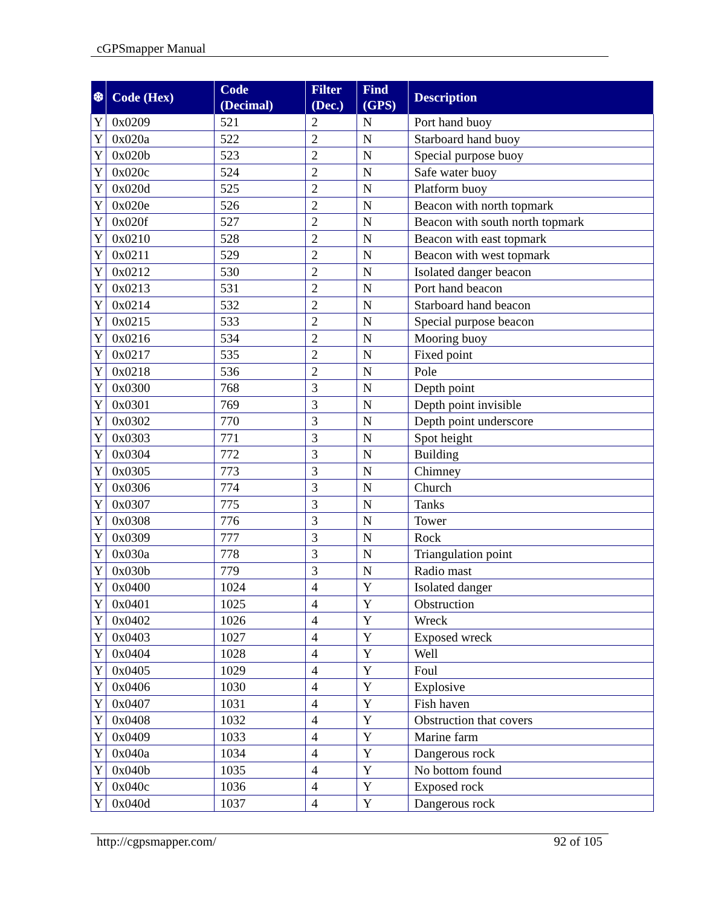cGPSmapper Manual
| ❆ | Code (Hex) | Code (Decimal) | Filter (Dec.) | Find (GPS) | Description |
| --- | --- | --- | --- | --- | --- |
| Y | 0x0209 | 521 | 2 | N | Port hand buoy |
| Y | 0x020a | 522 | 2 | N | Starboard hand buoy |
| Y | 0x020b | 523 | 2 | N | Special purpose buoy |
| Y | 0x020c | 524 | 2 | N | Safe water buoy |
| Y | 0x020d | 525 | 2 | N | Platform buoy |
| Y | 0x020e | 526 | 2 | N | Beacon with north topmark |
| Y | 0x020f | 527 | 2 | N | Beacon with south north topmark |
| Y | 0x0210 | 528 | 2 | N | Beacon with east topmark |
| Y | 0x0211 | 529 | 2 | N | Beacon with west topmark |
| Y | 0x0212 | 530 | 2 | N | Isolated danger beacon |
| Y | 0x0213 | 531 | 2 | N | Port hand beacon |
| Y | 0x0214 | 532 | 2 | N | Starboard hand beacon |
| Y | 0x0215 | 533 | 2 | N | Special purpose beacon |
| Y | 0x0216 | 534 | 2 | N | Mooring buoy |
| Y | 0x0217 | 535 | 2 | N | Fixed point |
| Y | 0x0218 | 536 | 2 | N | Pole |
| Y | 0x0300 | 768 | 3 | N | Depth point |
| Y | 0x0301 | 769 | 3 | N | Depth point invisible |
| Y | 0x0302 | 770 | 3 | N | Depth point underscore |
| Y | 0x0303 | 771 | 3 | N | Spot height |
| Y | 0x0304 | 772 | 3 | N | Building |
| Y | 0x0305 | 773 | 3 | N | Chimney |
| Y | 0x0306 | 774 | 3 | N | Church |
| Y | 0x0307 | 775 | 3 | N | Tanks |
| Y | 0x0308 | 776 | 3 | N | Tower |
| Y | 0x0309 | 777 | 3 | N | Rock |
| Y | 0x030a | 778 | 3 | N | Triangulation point |
| Y | 0x030b | 779 | 3 | N | Radio mast |
| Y | 0x0400 | 1024 | 4 | Y | Isolated danger |
| Y | 0x0401 | 1025 | 4 | Y | Obstruction |
| Y | 0x0402 | 1026 | 4 | Y | Wreck |
| Y | 0x0403 | 1027 | 4 | Y | Exposed wreck |
| Y | 0x0404 | 1028 | 4 | Y | Well |
| Y | 0x0405 | 1029 | 4 | Y | Foul |
| Y | 0x0406 | 1030 | 4 | Y | Explosive |
| Y | 0x0407 | 1031 | 4 | Y | Fish haven |
| Y | 0x0408 | 1032 | 4 | Y | Obstruction that covers |
| Y | 0x0409 | 1033 | 4 | Y | Marine farm |
| Y | 0x040a | 1034 | 4 | Y | Dangerous rock |
| Y | 0x040b | 1035 | 4 | Y | No bottom found |
| Y | 0x040c | 1036 | 4 | Y | Exposed rock |
| Y | 0x040d | 1037 | 4 | Y | Dangerous rock |
http://cgpsmapper.com/ 92 of 105